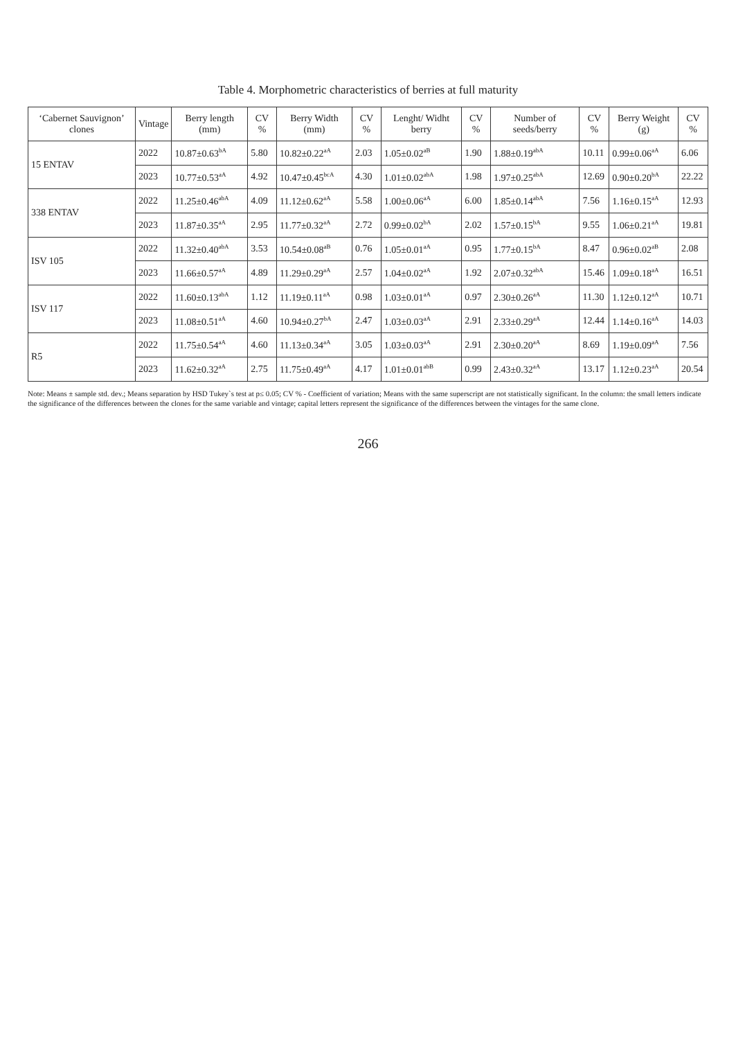Table 4. Morphometric characteristics of berries at full maturity
| ‘Cabernet Sauvignon’ clones | Vintage | Berry length (mm) | CV % | Berry Width (mm) | CV % | Lenght/ Widht berry | CV % | Number of seeds/berry | CV % | Berry Weight (g) | CV % |
| --- | --- | --- | --- | --- | --- | --- | --- | --- | --- | --- | --- |
| 15 ENTAV | 2022 | 10.87±0.63<sup>bA</sup> | 5.80 | 10.82±0.22<sup>aA</sup> | 2.03 | 1.05±0.02<sup>aB</sup> | 1.90 | 1.88±0.19<sup>abA</sup> | 10.11 | 0.99±0.06<sup>aA</sup> | 6.06 |
| | 2023 | 10.77±0.53<sup>aA</sup> | 4.92 | 10.47±0.45<sup>bcA</sup> | 4.30 | 1.01±0.02<sup>abA</sup> | 1.98 | 1.97±0.25<sup>abA</sup> | 12.69 | 0.90±0.20<sup>bA</sup> | 22.22 |
| 338 ENTAV | 2022 | 11.25±0.46<sup>abA</sup> | 4.09 | 11.12±0.62<sup>aA</sup> | 5.58 | 1.00±0.06<sup>aA</sup> | 6.00 | 1.85±0.14<sup>abA</sup> | 7.56 | 1.16±0.15<sup>aA</sup> | 12.93 |
| | 2023 | 11.87±0.35<sup>aA</sup> | 2.95 | 11.77±0.32<sup>aA</sup> | 2.72 | 0.99±0.02<sup>bA</sup> | 2.02 | 1.57±0.15<sup>bA</sup> | 9.55 | 1.06±0.21<sup>aA</sup> | 19.81 |
| ISV 105 | 2022 | 11.32±0.40<sup>abA</sup> | 3.53 | 10.54±0.08<sup>aB</sup> | 0.76 | 1.05±0.01<sup>aA</sup> | 0.95 | 1.77±0.15<sup>bA</sup> | 8.47 | 0.96±0.02<sup>aB</sup> | 2.08 |
| | 2023 | 11.66±0.57<sup>aA</sup> | 4.89 | 11.29±0.29<sup>aA</sup> | 2.57 | 1.04±0.02<sup>aA</sup> | 1.92 | 2.07±0.32<sup>abA</sup> | 15.46 | 1.09±0.18<sup>aA</sup> | 16.51 |
| ISV 117 | 2022 | 11.60±0.13<sup>abA</sup> | 1.12 | 11.19±0.11<sup>aA</sup> | 0.98 | 1.03±0.01<sup>aA</sup> | 0.97 | 2.30±0.26<sup>aA</sup> | 11.30 | 1.12±0.12<sup>aA</sup> | 10.71 |
| | 2023 | 11.08±0.51<sup>aA</sup> | 4.60 | 10.94±0.27<sup>bA</sup> | 2.47 | 1.03±0.03<sup>aA</sup> | 2.91 | 2.33±0.29<sup>aA</sup> | 12.44 | 1.14±0.16<sup>aA</sup> | 14.03 |
| R5 | 2022 | 11.75±0.54<sup>aA</sup> | 4.60 | 11.13±0.34<sup>aA</sup> | 3.05 | 1.03±0.03<sup>aA</sup> | 2.91 | 2.30±0.20<sup>aA</sup> | 8.69 | 1.19±0.09<sup>aA</sup> | 7.56 |
| | 2023 | 11.62±0.32<sup>aA</sup> | 2.75 | 11.75±0.49<sup>aA</sup> | 4.17 | 1.01±0.01<sup>abB</sup> | 0.99 | 2.43±0.32<sup>aA</sup> | 13.17 | 1.12±0.23<sup>aA</sup> | 20.54 |
Note: Means ± sample std. dev.; Means separation by HSD Tukey`s test at p≤ 0.05; CV % - Coefficient of variation; Means with the same superscript are not statistically significant. In the column: the small letters indicate the significance of the differences between the clones for the same variable and vintage; capital letters represent the significance of the differences between the vintages for the same clone.
266